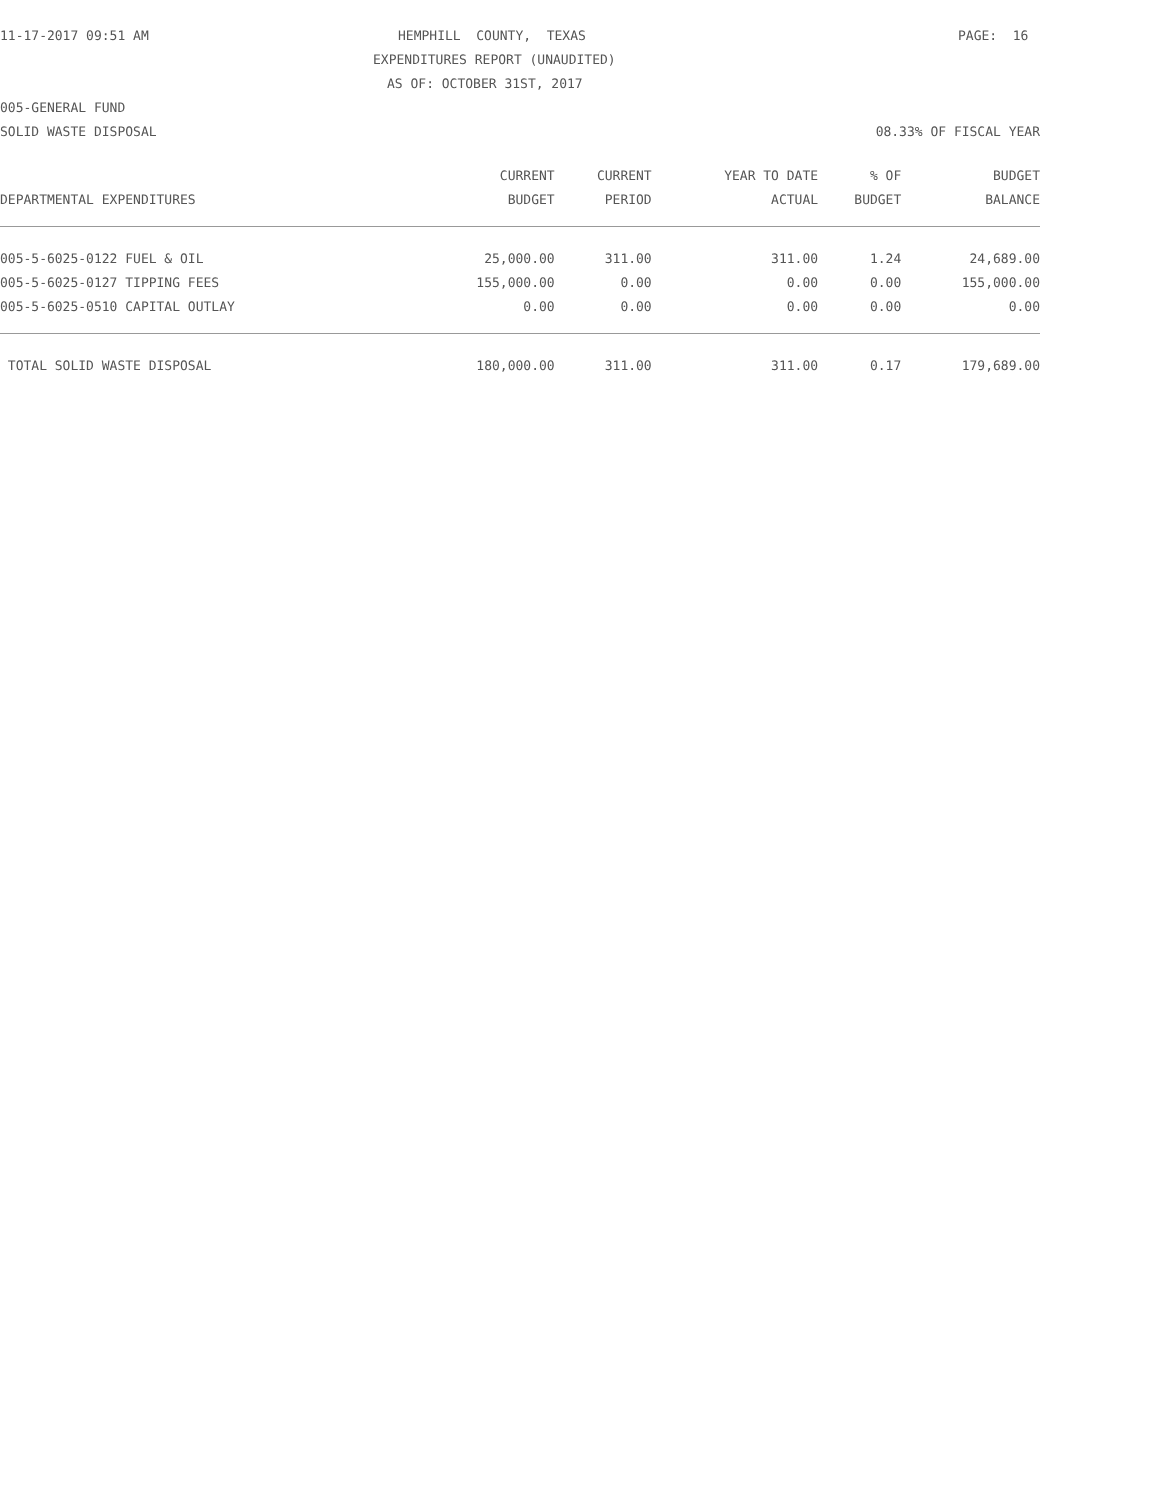11-17-2017 09:51 AM
HEMPHILL COUNTY, TEXAS
PAGE: 16
EXPENDITURES REPORT (UNAUDITED)
AS OF: OCTOBER 31ST, 2017
005-GENERAL FUND
SOLID WASTE DISPOSAL
08.33% OF FISCAL YEAR
| | CURRENT | CURRENT | YEAR TO DATE | % OF | BUDGET |
| --- | --- | --- | --- | --- | --- |
| DEPARTMENTAL EXPENDITURES | BUDGET | PERIOD | ACTUAL | BUDGET | BALANCE |
| 005-5-6025-0122 FUEL & OIL | 25,000.00 | 311.00 | 311.00 | 1.24 | 24,689.00 |
| 005-5-6025-0127 TIPPING FEES | 155,000.00 | 0.00 | 0.00 | 0.00 | 155,000.00 |
| 005-5-6025-0510 CAPITAL OUTLAY | 0.00 | 0.00 | 0.00 | 0.00 | 0.00 |
| TOTAL SOLID WASTE DISPOSAL | 180,000.00 | 311.00 | 311.00 | 0.17 | 179,689.00 |